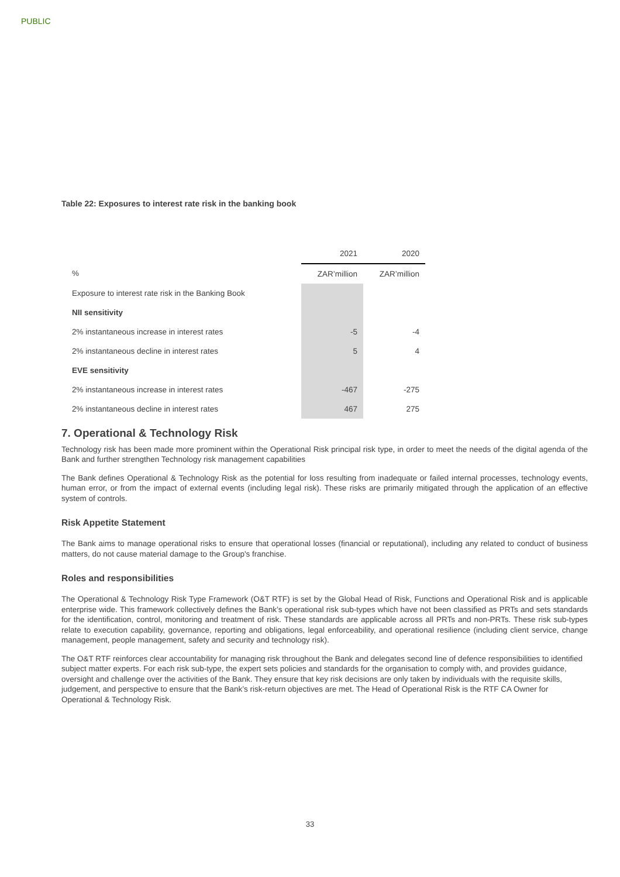PUBLIC
Table 22: Exposures to interest rate risk in the banking book
| | 2021 | 2020 |
| % | ZAR’million | ZAR’million |
| Exposure to interest rate risk in the Banking Book | | |
| NII sensitivity | | |
| 2% instantaneous increase in interest rates | -5 | -4 |
| 2% instantaneous decline in interest rates | 5 | 4 |
| EVE sensitivity | | |
| 2% instantaneous increase in interest rates | -467 | -275 |
| 2% instantaneous decline in interest rates | 467 | 275 |
7. Operational & Technology Risk
Technology risk has been made more prominent within the Operational Risk principal risk type, in order to meet the needs of the digital agenda of the Bank and further strengthen Technology risk management capabilities
The Bank defines Operational & Technology Risk as the potential for loss resulting from inadequate or failed internal processes, technology events, human error, or from the impact of external events (including legal risk). These risks are primarily mitigated through the application of an effective system of controls.
Risk Appetite Statement
The Bank aims to manage operational risks to ensure that operational losses (financial or reputational), including any related to conduct of business matters, do not cause material damage to the Group's franchise.
Roles and responsibilities
The Operational & Technology Risk Type Framework (O&T RTF) is set by the Global Head of Risk, Functions and Operational Risk and is applicable enterprise wide. This framework collectively defines the Bank’s operational risk sub-types which have not been classified as PRTs and sets standards for the identification, control, monitoring and treatment of risk. These standards are applicable across all PRTs and non-PRTs. These risk sub-types relate to execution capability, governance, reporting and obligations, legal enforceability, and operational resilience (including client service, change management, people management, safety and security and technology risk).
The O&T RTF reinforces clear accountability for managing risk throughout the Bank and delegates second line of defence responsibilities to identified subject matter experts. For each risk sub-type, the expert sets policies and standards for the organisation to comply with, and provides guidance, oversight and challenge over the activities of the Bank. They ensure that key risk decisions are only taken by individuals with the requisite skills, judgement, and perspective to ensure that the Bank’s risk-return objectives are met. The Head of Operational Risk is the RTF CA Owner for Operational & Technology Risk.
33